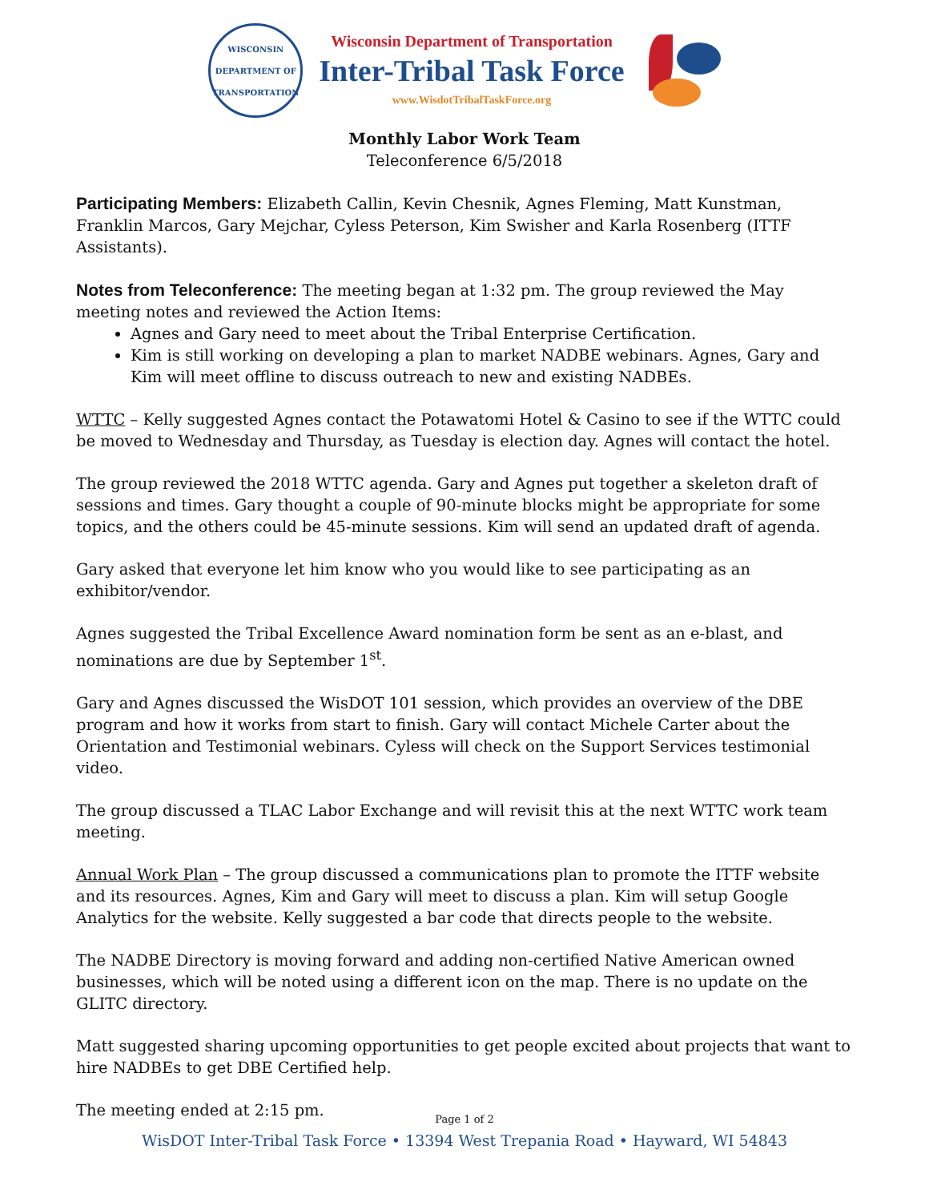WISCONSIN
DEPARTMENT OF TRANSPORTATION
Wisconsin Department of Transportation
Inter-Tribal Task Force
www.WisdotTribalTaskForce.org
Monthly Labor Work Team
Teleconference 6/5/2018
Participating Members: Elizabeth Callin, Kevin Chesnik, Agnes Fleming, Matt Kunstman, Franklin Marcos, Gary Mejchar, Cyless Peterson, Kim Swisher and Karla Rosenberg (ITTF Assistants).
Notes from Teleconference: The meeting began at 1:32 pm. The group reviewed the May meeting notes and reviewed the Action Items:
Agnes and Gary need to meet about the Tribal Enterprise Certification.
Kim is still working on developing a plan to market NADBE webinars. Agnes, Gary and Kim will meet offline to discuss outreach to new and existing NADBEs.
WTTC – Kelly suggested Agnes contact the Potawatomi Hotel & Casino to see if the WTTC could be moved to Wednesday and Thursday, as Tuesday is election day. Agnes will contact the hotel.
The group reviewed the 2018 WTTC agenda. Gary and Agnes put together a skeleton draft of sessions and times. Gary thought a couple of 90-minute blocks might be appropriate for some topics, and the others could be 45-minute sessions. Kim will send an updated draft of agenda.
Gary asked that everyone let him know who you would like to see participating as an exhibitor/vendor.
Agnes suggested the Tribal Excellence Award nomination form be sent as an e-blast, and nominations are due by September 1<sup>st</sup>.
Gary and Agnes discussed the WisDOT 101 session, which provides an overview of the DBE program and how it works from start to finish. Gary will contact Michele Carter about the Orientation and Testimonial webinars. Cyless will check on the Support Services testimonial video.
The group discussed a TLAC Labor Exchange and will revisit this at the next WTTC work team meeting.
Annual Work Plan – The group discussed a communications plan to promote the ITTF website and its resources. Agnes, Kim and Gary will meet to discuss a plan. Kim will setup Google Analytics for the website. Kelly suggested a bar code that directs people to the website.
The NADBE Directory is moving forward and adding non-certified Native American owned businesses, which will be noted using a different icon on the map. There is no update on the GLITC directory.
Matt suggested sharing upcoming opportunities to get people excited about projects that want to hire NADBEs to get DBE Certified help.
The meeting ended at 2:15 pm.
Page 1 of 2
WisDOT Inter-Tribal Task Force • 13394 West Trepania Road • Hayward, WI 54843